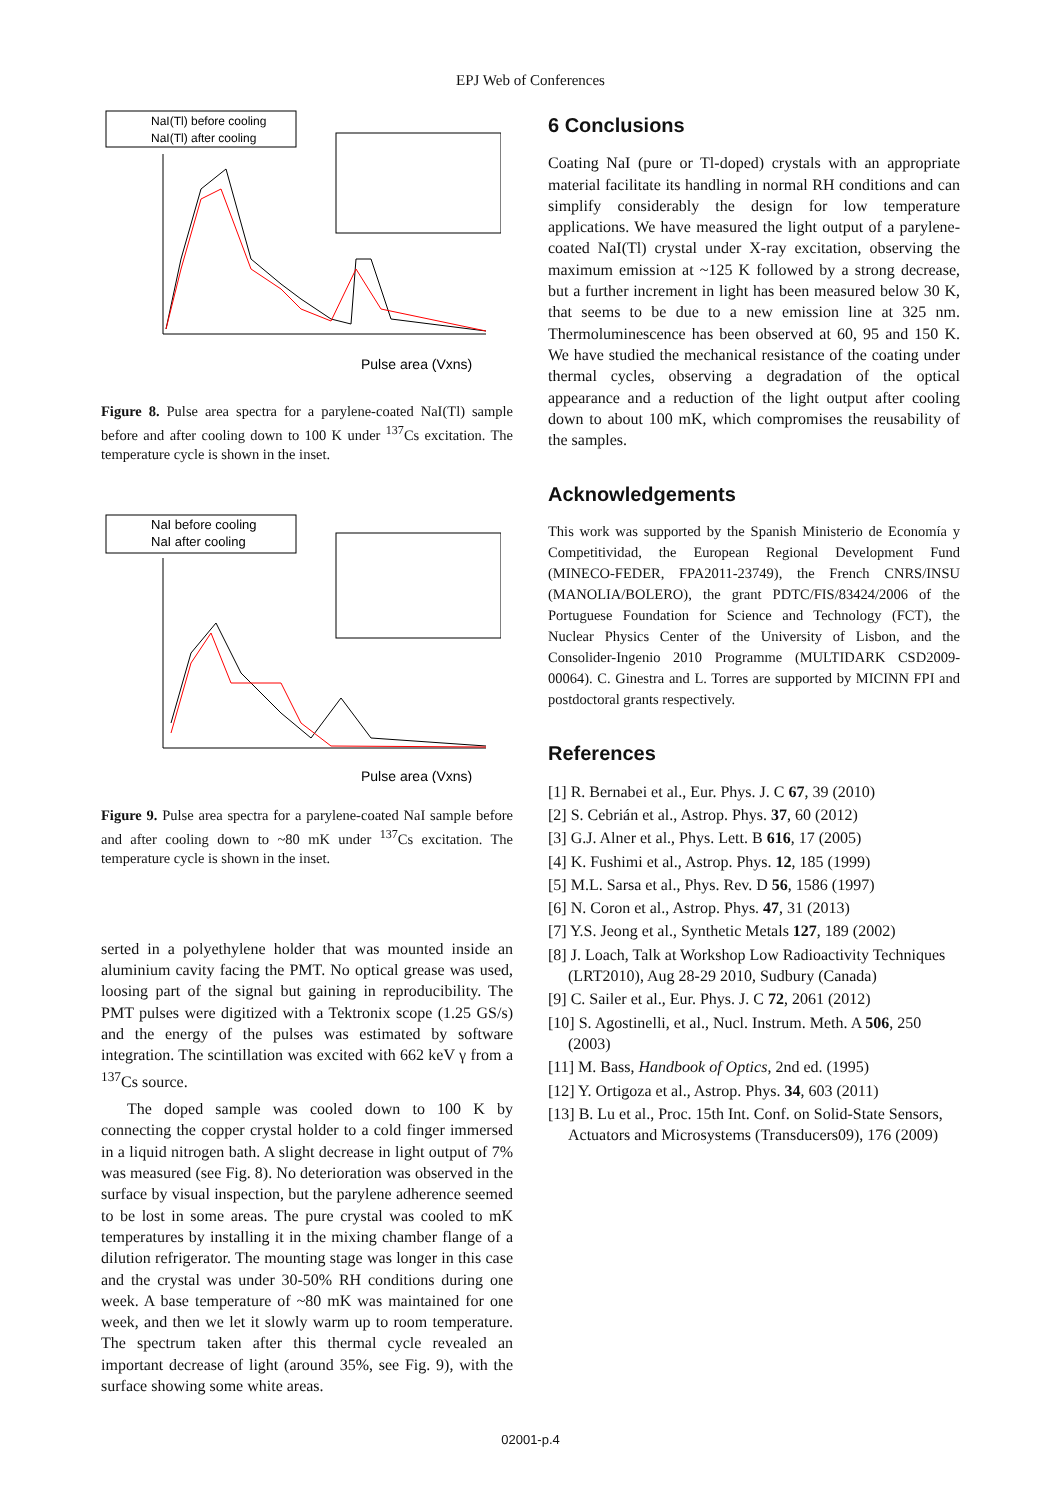EPJ Web of Conferences
NaI(Tl) before cooling
NaI(Tl) after cooling
Pulse area (Vxns)
Figure 8. Pulse area spectra for a parylene-coated NaI(Tl) sample before and after cooling down to 100 K under <sup>137</sup>Cs excitation. The temperature cycle is shown in the inset.
NaI before cooling
NaI after cooling
Pulse area (Vxns)
Figure 9. Pulse area spectra for a parylene-coated NaI sample before and after cooling down to ~80 mK under <sup>137</sup>Cs excitation. The temperature cycle is shown in the inset.
serted in a polyethylene holder that was mounted inside an aluminium cavity facing the PMT. No optical grease was used, loosing part of the signal but gaining in reproducibility. The PMT pulses were digitized with a Tektronix scope (1.25 GS/s) and the energy of the pulses was estimated by software integration. The scintillation was excited with 662 keV γ from a <sup>137</sup>Cs source.
The doped sample was cooled down to 100 K by connecting the copper crystal holder to a cold finger immersed in a liquid nitrogen bath. A slight decrease in light output of 7% was measured (see Fig. 8). No deterioration was observed in the surface by visual inspection, but the parylene adherence seemed to be lost in some areas. The pure crystal was cooled to mK temperatures by installing it in the mixing chamber flange of a dilution refrigerator. The mounting stage was longer in this case and the crystal was under 30-50% RH conditions during one week. A base temperature of ~80 mK was maintained for one week, and then we let it slowly warm up to room temperature. The spectrum taken after this thermal cycle revealed an important decrease of light (around 35%, see Fig. 9), with the surface showing some white areas.
6 Conclusions
Coating NaI (pure or Tl-doped) crystals with an appropriate material facilitate its handling in normal RH conditions and can simplify considerably the design for low temperature applications. We have measured the light output of a parylene-coated NaI(Tl) crystal under X-ray excitation, observing the maximum emission at ~125 K followed by a strong decrease, but a further increment in light has been measured below 30 K, that seems to be due to a new emission line at 325 nm. Thermoluminescence has been observed at 60, 95 and 150 K. We have studied the mechanical resistance of the coating under thermal cycles, observing a degradation of the optical appearance and a reduction of the light output after cooling down to about 100 mK, which compromises the reusability of the samples.
Acknowledgements
This work was supported by the Spanish Ministerio de Economía y Competitividad, the European Regional Development Fund (MINECO-FEDER, FPA2011-23749), the French CNRS/INSU (MANOLIA/BOLERO), the grant PDTC/FIS/83424/2006 of the Portuguese Foundation for Science and Technology (FCT), the Nuclear Physics Center of the University of Lisbon, and the Consolider-Ingenio 2010 Programme (MULTIDARK CSD2009-00064). C. Ginestra and L. Torres are supported by MICINN FPI and postdoctoral grants respectively.
References
[1] R. Bernabei et al., Eur. Phys. J. C 67, 39 (2010)
[2] S. Cebrián et al., Astrop. Phys. 37, 60 (2012)
[3] G.J. Alner et al., Phys. Lett. B 616, 17 (2005)
[4] K. Fushimi et al., Astrop. Phys. 12, 185 (1999)
[5] M.L. Sarsa et al., Phys. Rev. D 56, 1586 (1997)
[6] N. Coron et al., Astrop. Phys. 47, 31 (2013)
[7] Y.S. Jeong et al., Synthetic Metals 127, 189 (2002)
[8] J. Loach, Talk at Workshop Low Radioactivity Techniques (LRT2010), Aug 28-29 2010, Sudbury (Canada)
[9] C. Sailer et al., Eur. Phys. J. C 72, 2061 (2012)
[10] S. Agostinelli, et al., Nucl. Instrum. Meth. A 506, 250 (2003)
[11] M. Bass, Handbook of Optics, 2nd ed. (1995)
[12] Y. Ortigoza et al., Astrop. Phys. 34, 603 (2011)
[13] B. Lu et al., Proc. 15th Int. Conf. on Solid-State Sensors, Actuators and Microsystems (Transducers09), 176 (2009)
02001-p.4